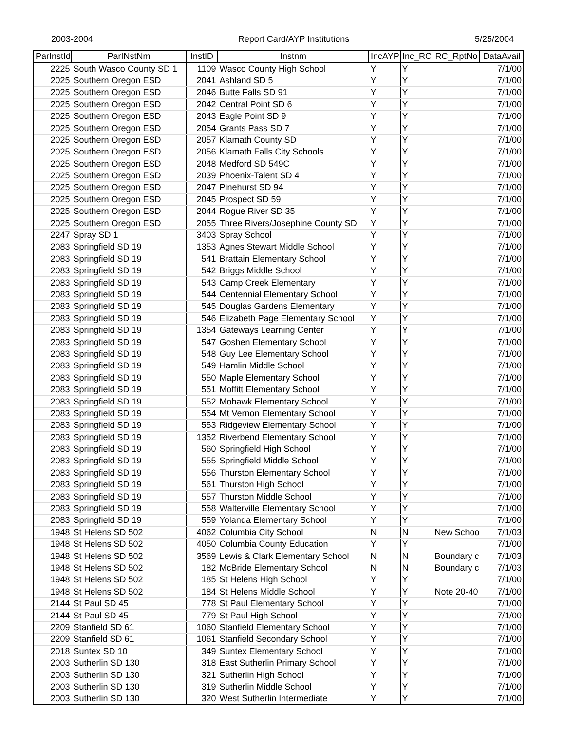2003-2004 Report Card/AYP Institutions 5/25/2004
| ParInstId | ParINstNm | InstID | Instnm | IncAYP | Inc_RC | RC_RptNo | DataAvail |
| --- | --- | --- | --- | --- | --- | --- | --- |
| 2225 | South Wasco County SD 1 | 1109 | Wasco County High School | Y | Y | | 7/1/00 |
| 2025 | Southern Oregon ESD | 2041 | Ashland SD 5 | Y | Y | | 7/1/00 |
| 2025 | Southern Oregon ESD | 2046 | Butte Falls SD 91 | Y | Y | | 7/1/00 |
| 2025 | Southern Oregon ESD | 2042 | Central Point SD 6 | Y | Y | | 7/1/00 |
| 2025 | Southern Oregon ESD | 2043 | Eagle Point SD 9 | Y | Y | | 7/1/00 |
| 2025 | Southern Oregon ESD | 2054 | Grants Pass SD 7 | Y | Y | | 7/1/00 |
| 2025 | Southern Oregon ESD | 2057 | Klamath County SD | Y | Y | | 7/1/00 |
| 2025 | Southern Oregon ESD | 2056 | Klamath Falls City Schools | Y | Y | | 7/1/00 |
| 2025 | Southern Oregon ESD | 2048 | Medford SD 549C | Y | Y | | 7/1/00 |
| 2025 | Southern Oregon ESD | 2039 | Phoenix-Talent SD 4 | Y | Y | | 7/1/00 |
| 2025 | Southern Oregon ESD | 2047 | Pinehurst SD 94 | Y | Y | | 7/1/00 |
| 2025 | Southern Oregon ESD | 2045 | Prospect SD 59 | Y | Y | | 7/1/00 |
| 2025 | Southern Oregon ESD | 2044 | Rogue River SD 35 | Y | Y | | 7/1/00 |
| 2025 | Southern Oregon ESD | 2055 | Three Rivers/Josephine County SD | Y | Y | | 7/1/00 |
| 2247 | Spray SD 1 | 3403 | Spray School | Y | Y | | 7/1/00 |
| 2083 | Springfield SD 19 | 1353 | Agnes Stewart Middle School | Y | Y | | 7/1/00 |
| 2083 | Springfield SD 19 | 541 | Brattain Elementary School | Y | Y | | 7/1/00 |
| 2083 | Springfield SD 19 | 542 | Briggs Middle School | Y | Y | | 7/1/00 |
| 2083 | Springfield SD 19 | 543 | Camp Creek Elementary | Y | Y | | 7/1/00 |
| 2083 | Springfield SD 19 | 544 | Centennial Elementary School | Y | Y | | 7/1/00 |
| 2083 | Springfield SD 19 | 545 | Douglas Gardens Elementary | Y | Y | | 7/1/00 |
| 2083 | Springfield SD 19 | 546 | Elizabeth Page Elementary School | Y | Y | | 7/1/00 |
| 2083 | Springfield SD 19 | 1354 | Gateways Learning Center | Y | Y | | 7/1/00 |
| 2083 | Springfield SD 19 | 547 | Goshen Elementary School | Y | Y | | 7/1/00 |
| 2083 | Springfield SD 19 | 548 | Guy Lee Elementary School | Y | Y | | 7/1/00 |
| 2083 | Springfield SD 19 | 549 | Hamlin Middle School | Y | Y | | 7/1/00 |
| 2083 | Springfield SD 19 | 550 | Maple Elementary School | Y | Y | | 7/1/00 |
| 2083 | Springfield SD 19 | 551 | Moffitt Elementary School | Y | Y | | 7/1/00 |
| 2083 | Springfield SD 19 | 552 | Mohawk Elementary School | Y | Y | | 7/1/00 |
| 2083 | Springfield SD 19 | 554 | Mt Vernon Elementary School | Y | Y | | 7/1/00 |
| 2083 | Springfield SD 19 | 553 | Ridgeview Elementary School | Y | Y | | 7/1/00 |
| 2083 | Springfield SD 19 | 1352 | Riverbend Elementary School | Y | Y | | 7/1/00 |
| 2083 | Springfield SD 19 | 560 | Springfield High School | Y | Y | | 7/1/00 |
| 2083 | Springfield SD 19 | 555 | Springfield Middle School | Y | Y | | 7/1/00 |
| 2083 | Springfield SD 19 | 556 | Thurston Elementary School | Y | Y | | 7/1/00 |
| 2083 | Springfield SD 19 | 561 | Thurston High School | Y | Y | | 7/1/00 |
| 2083 | Springfield SD 19 | 557 | Thurston Middle School | Y | Y | | 7/1/00 |
| 2083 | Springfield SD 19 | 558 | Walterville Elementary School | Y | Y | | 7/1/00 |
| 2083 | Springfield SD 19 | 559 | Yolanda Elementary School | Y | Y | | 7/1/00 |
| 1948 | St Helens SD 502 | 4062 | Columbia City School | N | N | New Schoo | 7/1/03 |
| 1948 | St Helens SD 502 | 4050 | Columbia County Education | Y | Y | | 7/1/00 |
| 1948 | St Helens SD 502 | 3569 | Lewis & Clark Elementary School | N | N | Boundary c | 7/1/03 |
| 1948 | St Helens SD 502 | 182 | McBride Elementary School | N | N | Boundary c | 7/1/03 |
| 1948 | St Helens SD 502 | 185 | St Helens High School | Y | Y | | 7/1/00 |
| 1948 | St Helens SD 502 | 184 | St Helens Middle School | Y | Y | Note 20-40 | 7/1/00 |
| 2144 | St Paul SD 45 | 778 | St Paul Elementary School | Y | Y | | 7/1/00 |
| 2144 | St Paul SD 45 | 779 | St Paul High School | Y | Y | | 7/1/00 |
| 2209 | Stanfield SD 61 | 1060 | Stanfield Elementary School | Y | Y | | 7/1/00 |
| 2209 | Stanfield SD 61 | 1061 | Stanfield Secondary School | Y | Y | | 7/1/00 |
| 2018 | Suntex SD 10 | 349 | Suntex Elementary School | Y | Y | | 7/1/00 |
| 2003 | Sutherlin SD 130 | 318 | East Sutherlin Primary School | Y | Y | | 7/1/00 |
| 2003 | Sutherlin SD 130 | 321 | Sutherlin High School | Y | Y | | 7/1/00 |
| 2003 | Sutherlin SD 130 | 319 | Sutherlin Middle School | Y | Y | | 7/1/00 |
| 2003 | Sutherlin SD 130 | 320 | West Sutherlin Intermediate | Y | Y | | 7/1/00 |